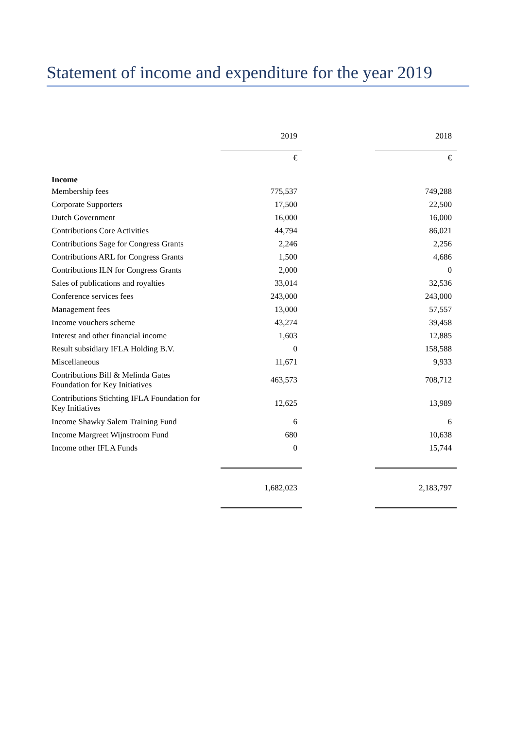Statement of income and expenditure for the year 2019
| | 2019 | | 2018 |
| --- | --- | --- | --- |
| | € | | € |
| Income | | | |
| Membership fees | 775,537 | | 749,288 |
| Corporate Supporters | 17,500 | | 22,500 |
| Dutch Government | 16,000 | | 16,000 |
| Contributions Core Activities | 44,794 | | 86,021 |
| Contributions Sage for Congress Grants | 2,246 | | 2,256 |
| Contributions ARL for Congress Grants | 1,500 | | 4,686 |
| Contributions ILN for Congress Grants | 2,000 | | 0 |
| Sales of publications and royalties | 33,014 | | 32,536 |
| Conference services fees | 243,000 | | 243,000 |
| Management fees | 13,000 | | 57,557 |
| Income vouchers scheme | 43,274 | | 39,458 |
| Interest and other financial income | 1,603 | | 12,885 |
| Result subsidiary IFLA Holding B.V. | 0 | | 158,588 |
| Miscellaneous | 11,671 | | 9,933 |
| Contributions Bill & Melinda Gates Foundation for Key Initiatives | 463,573 | | 708,712 |
| Contributions Stichting IFLA Foundation for Key Initiatives | 12,625 | | 13,989 |
| Income Shawky Salem Training Fund | 6 | | 6 |
| Income Margreet Wijnstroom Fund | 680 | | 10,638 |
| Income other IFLA Funds | 0 | | 15,744 |
| | 1,682,023 | | 2,183,797 |